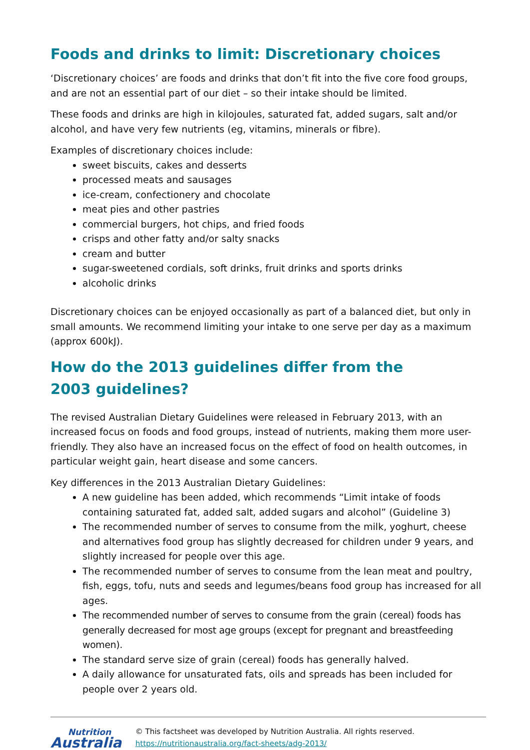Foods and drinks to limit: Discretionary choices
‘Discretionary choices’ are foods and drinks that don’t fit into the five core food groups, and are not an essential part of our diet – so their intake should be limited.
These foods and drinks are high in kilojoules, saturated fat, added sugars, salt and/or alcohol, and have very few nutrients (eg, vitamins, minerals or fibre).
Examples of discretionary choices include:
sweet biscuits, cakes and desserts
processed meats and sausages
ice-cream, confectionery and chocolate
meat pies and other pastries
commercial burgers, hot chips, and fried foods
crisps and other fatty and/or salty snacks
cream and butter
sugar-sweetened cordials, soft drinks, fruit drinks and sports drinks
alcoholic drinks
Discretionary choices can be enjoyed occasionally as part of a balanced diet, but only in small amounts. We recommend limiting your intake to one serve per day as a maximum (approx 600kJ).
How do the 2013 guidelines differ from the
2003 guidelines?
The revised Australian Dietary Guidelines were released in February 2013, with an increased focus on foods and food groups, instead of nutrients, making them more user-friendly. They also have an increased focus on the effect of food on health outcomes, in particular weight gain, heart disease and some cancers.
Key differences in the 2013 Australian Dietary Guidelines:
A new guideline has been added, which recommends “Limit intake of foods containing saturated fat, added salt, added sugars and alcohol” (Guideline 3)
The recommended number of serves to consume from the milk, yoghurt, cheese and alternatives food group has slightly decreased for children under 9 years, and slightly increased for people over this age.
The recommended number of serves to consume from the lean meat and poultry, fish, eggs, tofu, nuts and seeds and legumes/beans food group has increased for all ages.
The recommended number of serves to consume from the grain (cereal) foods has generally decreased for most age groups (except for pregnant and breastfeeding women).
The standard serve size of grain (cereal) foods has generally halved.
A daily allowance for unsaturated fats, oils and spreads has been included for people over 2 years old.
Nutrition
Australia
© This factsheet was developed by Nutrition Australia. All rights reserved.
https://nutritionaustralia.org/fact-sheets/adg-2013/